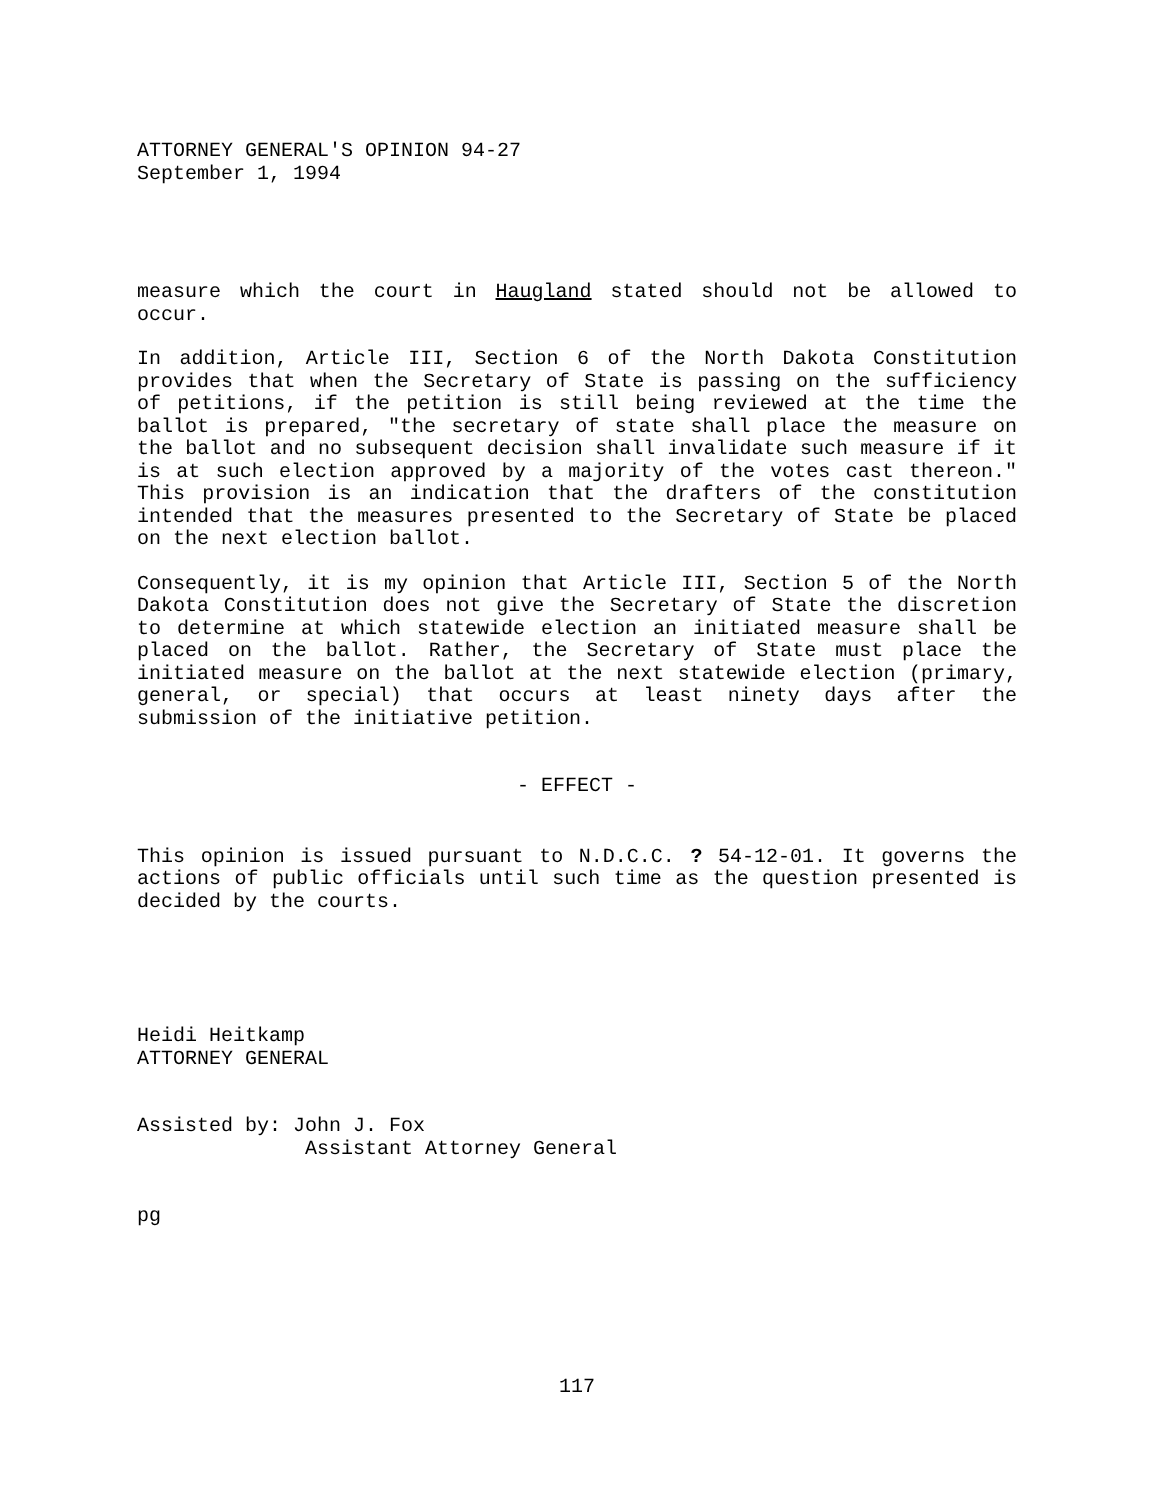ATTORNEY GENERAL'S OPINION 94-27
September 1, 1994
measure which the court in Haugland stated should not be allowed to occur.
In addition, Article III, Section 6 of the North Dakota Constitution provides that when the Secretary of State is passing on the sufficiency of petitions, if the petition is still being reviewed at the time the ballot is prepared, "the secretary of state shall place the measure on the ballot and no subsequent decision shall invalidate such measure if it is at such election approved by a majority of the votes cast thereon." This provision is an indication that the drafters of the constitution intended that the measures presented to the Secretary of State be placed on the next election ballot.
Consequently, it is my opinion that Article III, Section 5 of the North Dakota Constitution does not give the Secretary of State the discretion to determine at which statewide election an initiated measure shall be placed on the ballot. Rather, the Secretary of State must place the initiated measure on the ballot at the next statewide election (primary, general, or special) that occurs at least ninety days after the submission of the initiative petition.
- EFFECT -
This opinion is issued pursuant to N.D.C.C. ? 54-12-01. It governs the actions of public officials until such time as the question presented is decided by the courts.
Heidi Heitkamp
ATTORNEY GENERAL
Assisted by: John J. Fox
Assistant Attorney General
pg
117